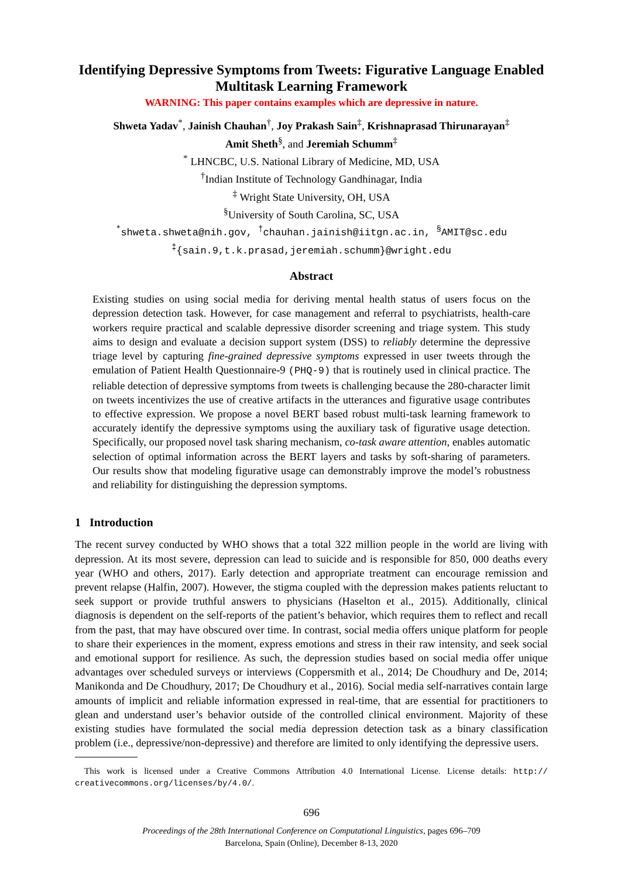Identifying Depressive Symptoms from Tweets: Figurative Language Enabled Multitask Learning Framework
WARNING: This paper contains examples which are depressive in nature.
Shweta Yadav<sup>*</sup>, Jainish Chauhan<sup>†</sup>, Joy Prakash Sain<sup>‡</sup>, Krishnaprasad Thirunarayan<sup>‡</sup>
Amit Sheth<sup>§</sup>, and Jeremiah Schumm<sup>‡</sup>
<sup>*</sup> LHNCBC, U.S. National Library of Medicine, MD, USA
<sup>†</sup> Indian Institute of Technology Gandhinagar, India
<sup>‡</sup> Wright State University, OH, USA
<sup>§</sup> University of South Carolina, SC, USA
<sup>*</sup> shweta.shweta@nih.gov, <sup>†</sup>chauhan.jainish@iitgn.ac.in, <sup>§</sup>AMIT@sc.edu
<sup>‡</sup>{sain.9,t.k.prasad,jeremiah.schumm}@wright.edu
Abstract
Existing studies on using social media for deriving mental health status of users focus on the depression detection task. However, for case management and referral to psychiatrists, health-care workers require practical and scalable depressive disorder screening and triage system. This study aims to design and evaluate a decision support system (DSS) to reliably determine the depressive triage level by capturing fine-grained depressive symptoms expressed in user tweets through the emulation of Patient Health Questionnaire-9 (PHQ-9) that is routinely used in clinical practice. The reliable detection of depressive symptoms from tweets is challenging because the 280-character limit on tweets incentivizes the use of creative artifacts in the utterances and figurative usage contributes to effective expression. We propose a novel BERT based robust multi-task learning framework to accurately identify the depressive symptoms using the auxiliary task of figurative usage detection. Specifically, our proposed novel task sharing mechanism, co-task aware attention, enables automatic selection of optimal information across the BERT layers and tasks by soft-sharing of parameters. Our results show that modeling figurative usage can demonstrably improve the model’s robustness and reliability for distinguishing the depression symptoms.
1 Introduction
The recent survey conducted by WHO shows that a total 322 million people in the world are living with depression. At its most severe, depression can lead to suicide and is responsible for 850, 000 deaths every year (WHO and others, 2017). Early detection and appropriate treatment can encourage remission and prevent relapse (Halfin, 2007). However, the stigma coupled with the depression makes patients reluctant to seek support or provide truthful answers to physicians (Haselton et al., 2015). Additionally, clinical diagnosis is dependent on the self-reports of the patient’s behavior, which requires them to reflect and recall from the past, that may have obscured over time. In contrast, social media offers unique platform for people to share their experiences in the moment, express emotions and stress in their raw intensity, and seek social and emotional support for resilience. As such, the depression studies based on social media offer unique advantages over scheduled surveys or interviews (Coppersmith et al., 2014; De Choudhury and De, 2014; Manikonda and De Choudhury, 2017; De Choudhury et al., 2016). Social media self-narratives contain large amounts of implicit and reliable information expressed in real-time, that are essential for practitioners to glean and understand user’s behavior outside of the controlled clinical environment. Majority of these existing studies have formulated the social media depression detection task as a binary classification problem (i.e., depressive/non-depressive) and therefore are limited to only identifying the depressive users.
This work is licensed under a Creative Commons Attribution 4.0 International License. License details: http:// creativecommons.org/licenses/by/4.0/.
696
Proceedings of the 28th International Conference on Computational Linguistics, pages 696–709
Barcelona, Spain (Online), December 8-13, 2020